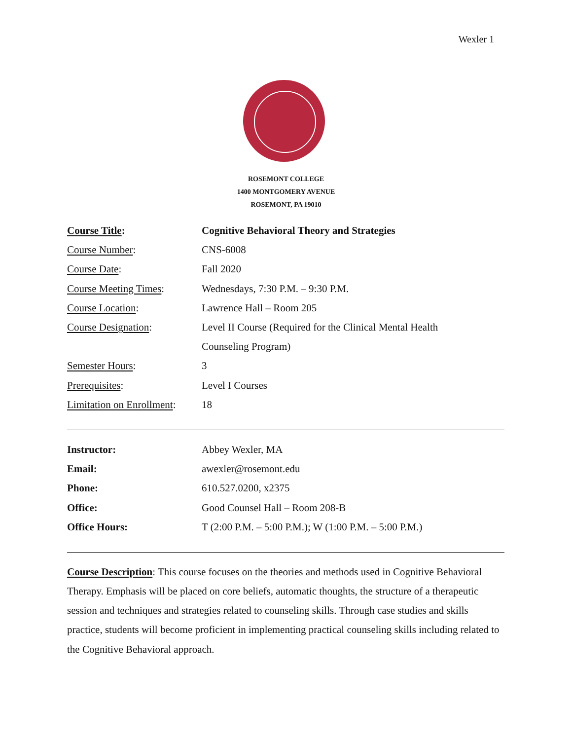Wexler 1
ROSEMONT COLLEGE
1400 MONTGOMERY AVENUE
ROSEMONT, PA 19010
| Course Title : | Cognitive Behavioral Theory and Strategies |
| Course Number : | CNS-6008 |
| Course Date : | Fall 2020 |
| Course Meeting Times : | Wednesdays, 7:30 P.M. – 9:30 P.M. |
| Course Location : | Lawrence Hall – Room 205 |
| Course Designation : | Level II Course (Required for the Clinical Mental Health |
| | Counseling Program) |
| Semester Hours : | 3 |
| Prerequisites : | Level I Courses |
| Limitation on Enrollment : | 18 |
| Instructor: | Abbey Wexler, MA |
| Email: | awexler@rosemont.edu |
| Phone: | 610.527.0200, x2375 |
| Office: | Good Counsel Hall – Room 208-B |
| Office Hours: | T (2:00 P.M. – 5:00 P.M.); W (1:00 P.M. – 5:00 P.M.) |
Course Description: This course focuses on the theories and methods used in Cognitive Behavioral Therapy. Emphasis will be placed on core beliefs, automatic thoughts, the structure of a therapeutic session and techniques and strategies related to counseling skills. Through case studies and skills practice, students will become proficient in implementing practical counseling skills including related to the Cognitive Behavioral approach.